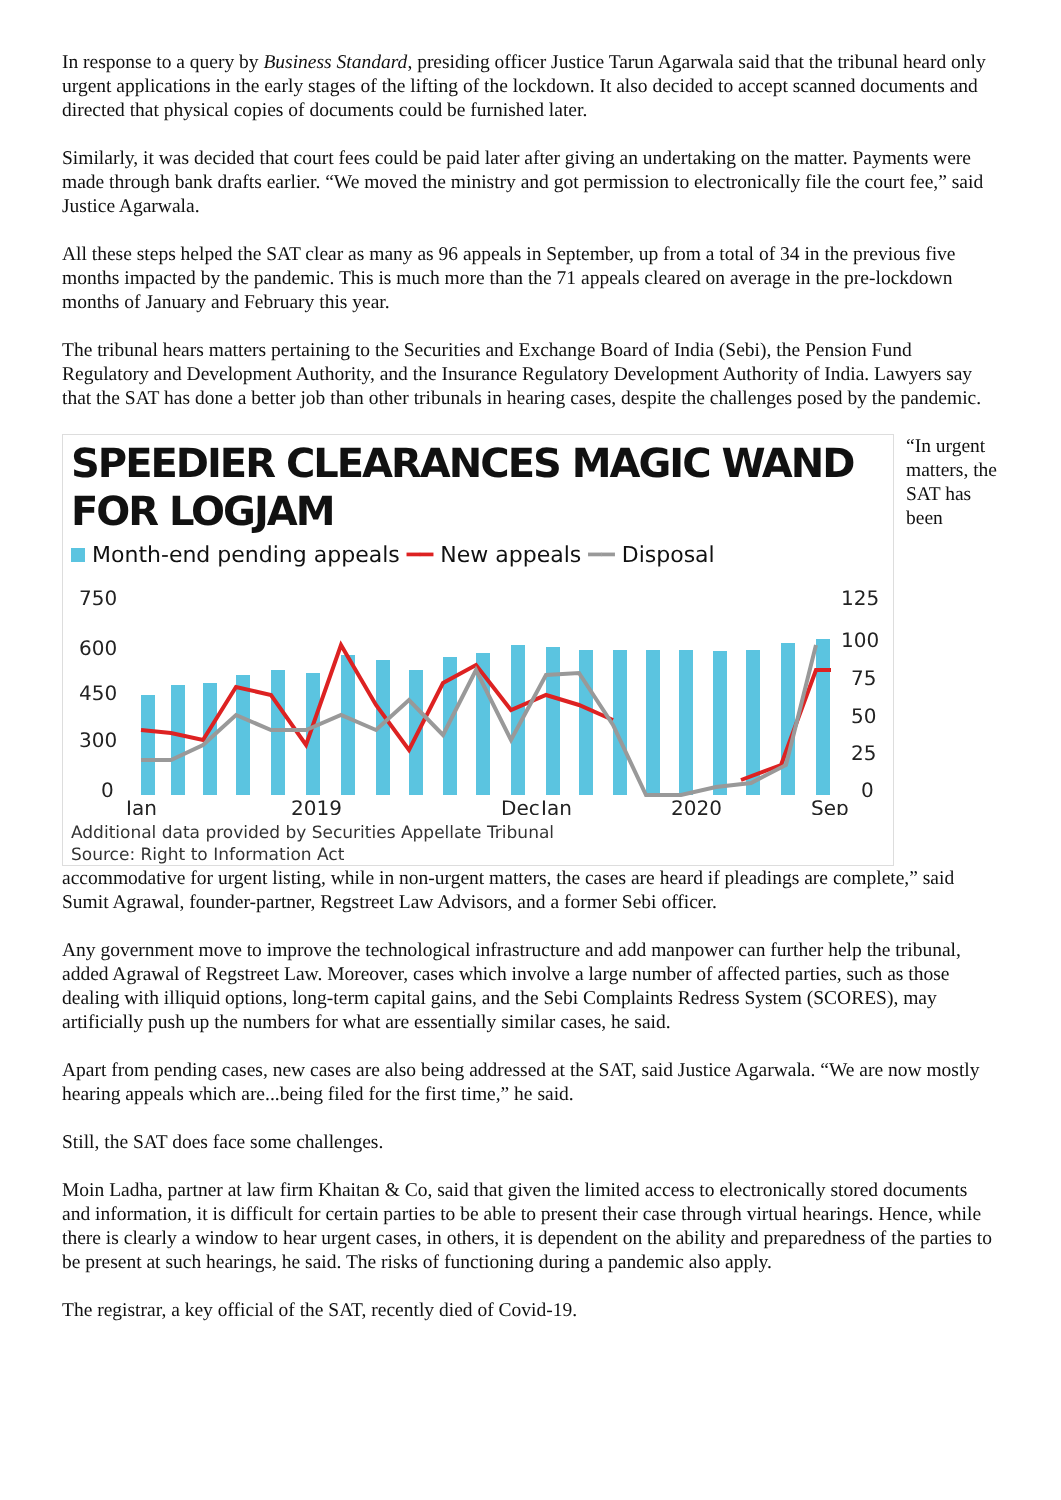In response to a query by Business Standard, presiding officer Justice Tarun Agarwala said that the tribunal heard only urgent applications in the early stages of the lifting of the lockdown. It also decided to accept scanned documents and directed that physical copies of documents could be furnished later.
Similarly, it was decided that court fees could be paid later after giving an undertaking on the matter. Payments were made through bank drafts earlier. “We moved the ministry and got permission to electronically file the court fee,” said Justice Agarwala.
All these steps helped the SAT clear as many as 96 appeals in September, up from a total of 34 in the previous five months impacted by the pandemic. This is much more than the 71 appeals cleared on average in the pre-lockdown months of January and February this year.
The tribunal hears matters pertaining to the Securities and Exchange Board of India (Sebi), the Pension Fund Regulatory and Development Authority, and the Insurance Regulatory Development Authority of India. Lawyers say that the SAT has done a better job than other tribunals in hearing cases, despite the challenges posed by the pandemic.
SPEEDIER CLEARANCES MAGIC WAND FOR LOGJAM
Month-end pending appeals ━━ New appeals ━━ Disposal
750
600
450
300
0
125
100
75
50
25
0
Jan
2019
Dec
Jan
2020
Sep
Additional data provided by Securities Appellate Tribunal
Source: Right to Information Act
“In urgent matters, the SAT has been accommodative for urgent listing, while in non-urgent matters, the cases are heard if pleadings are complete,” said Sumit Agrawal, founder-partner, Regstreet Law Advisors, and a former Sebi officer.
Any government move to improve the technological infrastructure and add manpower can further help the tribunal, added Agrawal of Regstreet Law. Moreover, cases which involve a large number of affected parties, such as those dealing with illiquid options, long-term capital gains, and the Sebi Complaints Redress System (SCORES), may artificially push up the numbers for what are essentially similar cases, he said.
Apart from pending cases, new cases are also being addressed at the SAT, said Justice Agarwala. “We are now mostly hearing appeals which are...being filed for the first time,” he said.
Still, the SAT does face some challenges.
Moin Ladha, partner at law firm Khaitan & Co, said that given the limited access to electronically stored documents and information, it is difficult for certain parties to be able to present their case through virtual hearings. Hence, while there is clearly a window to hear urgent cases, in others, it is dependent on the ability and preparedness of the parties to be present at such hearings, he said. The risks of functioning during a pandemic also apply.
The registrar, a key official of the SAT, recently died of Covid-19.